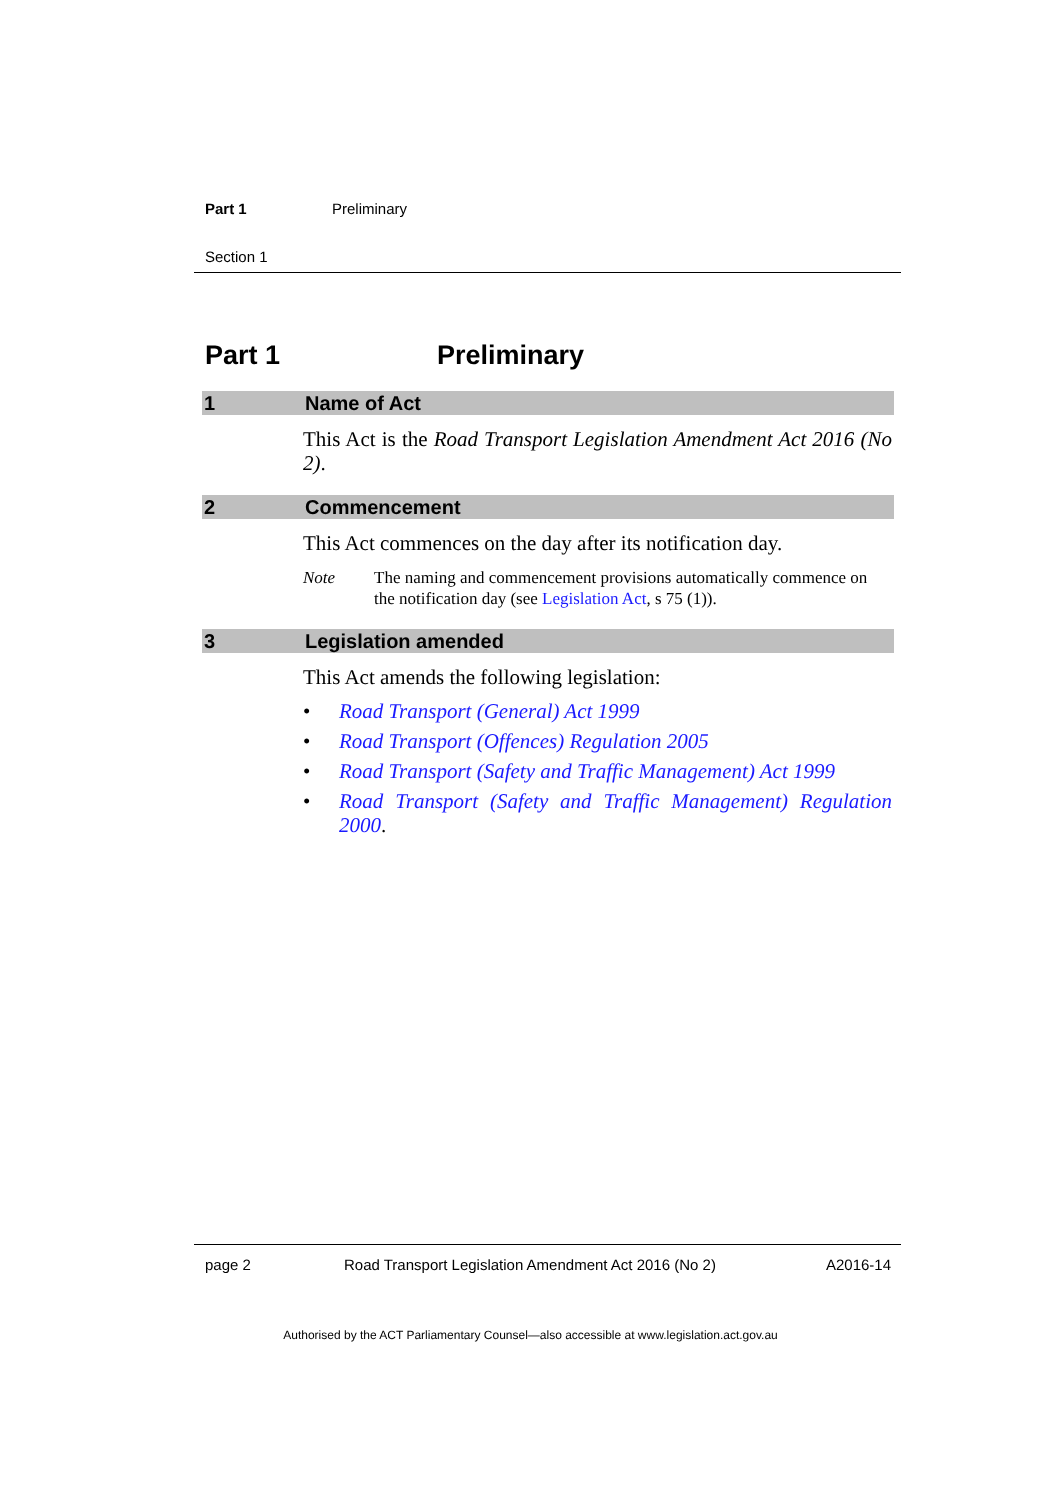Part 1 Preliminary
Section 1
Part 1 Preliminary
1 Name of Act
This Act is the Road Transport Legislation Amendment Act 2016 (No 2).
2 Commencement
This Act commences on the day after its notification day.
Note The naming and commencement provisions automatically commence on the notification day (see Legislation Act, s 75 (1)).
3 Legislation amended
This Act amends the following legislation:
• Road Transport (General) Act 1999
• Road Transport (Offences) Regulation 2005
• Road Transport (Safety and Traffic Management) Act 1999
• Road Transport (Safety and Traffic Management) Regulation 2000.
page 2 Road Transport Legislation Amendment Act 2016 (No 2) A2016-14
Authorised by the ACT Parliamentary Counsel—also accessible at www.legislation.act.gov.au